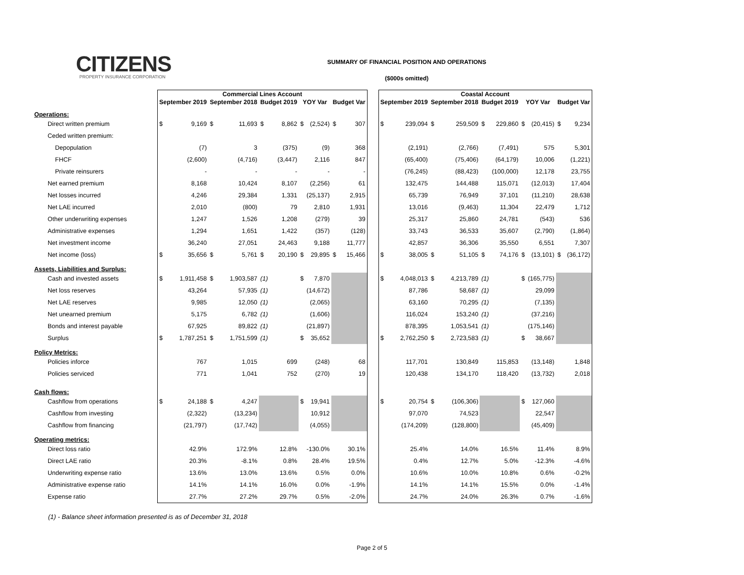CITIZENS PROPERTY INSURANCE CORPORATION
SUMMARY OF FINANCIAL POSITION AND OPERATIONS
($000s omitted)
| | Commercial Lines Account | | | | | | | | | | | Coastal Account | | | | | | | | | |
| --- | --- | --- | --- | --- | --- | --- | --- | --- | --- | --- | --- | --- | --- | --- | --- | --- | --- | --- | --- | --- | --- |
| | September 2019 | | September 2018 | | Budget 2019 | | YOY Var | | Budget Var | | | September 2019 | | September 2018 | | Budget 2019 | | YOY Var | | Budget Var | |
| Operations: | | | | | | | | | | | | | | | | | | | | | |
| Direct written premium | $ | 9,169 | $ | 11,693 | $ | 8,862 | $ | (2,524) | $ | 307 | | $ | 239,094 | $ | 259,509 | $ | 229,860 | $ | (20,415) | $ | 9,234 |
| Ceded written premium: | | | | | | | | | | | | | | | | | | | | | |
| Depopulation | | (7) | | 3 | | (375) | | (9) | | 368 | | | (2,191) | | (2,766) | | (7,491) | | 575 | | 5,301 |
| FHCF | | (2,600) | | (4,716) | | (3,447) | | 2,116 | | 847 | | | (65,400) | | (75,406) | | (64,179) | | 10,006 | | (1,221) |
| Private reinsurers | | - | | - | | - | | - | | - | | | (76,245) | | (88,423) | | (100,000) | | 12,178 | | 23,755 |
| Net earned premium | | 8,168 | | 10,424 | | 8,107 | | (2,256) | | 61 | | | 132,475 | | 144,488 | | 115,071 | | (12,013) | | 17,404 |
| Net losses incurred | | 4,246 | | 29,384 | | 1,331 | | (25,137) | | 2,915 | | | 65,739 | | 76,949 | | 37,101 | | (11,210) | | 28,638 |
| Net LAE incurred | | 2,010 | | (800) | | 79 | | 2,810 | | 1,931 | | | 13,016 | | (9,463) | | 11,304 | | 22,479 | | 1,712 |
| Other underwriting expenses | | 1,247 | | 1,526 | | 1,208 | | (279) | | 39 | | | 25,317 | | 25,860 | | 24,781 | | (543) | | 536 |
| Administrative expenses | | 1,294 | | 1,651 | | 1,422 | | (357) | | (128) | | | 33,743 | | 36,533 | | 35,607 | | (2,790) | | (1,864) |
| Net investment income | | 36,240 | | 27,051 | | 24,463 | | 9,188 | | 11,777 | | | 42,857 | | 36,306 | | 35,550 | | 6,551 | | 7,307 |
| Net income (loss) | $ | 35,656 | $ | 5,761 | $ | 20,190 | $ | 29,895 | $ | 15,466 | | $ | 38,005 | $ | 51,105 | $ | 74,176 | $ | (13,101) | $ | (36,172) |
| Assets, Liabilities and Surplus: | | | | | | | | | | | | | | | | | | | | | |
| Cash and invested assets | $ | 1,911,458 | $ | 1,903,587 | (1) | | $ | 7,870 | | | | $ | 4,048,013 | $ | 4,213,789 | (1) | | $ | (165,775) | | |
| Net loss reserves | | 43,264 | | 57,935 | (1) | | | (14,672) | | | | | 87,786 | | 58,687 | (1) | | | 29,099 | | |
| Net LAE reserves | | 9,985 | | 12,050 | (1) | | | (2,065) | | | | | 63,160 | | 70,295 | (1) | | | (7,135) | | |
| Net unearned premium | | 5,175 | | 6,782 | (1) | | | (1,606) | | | | | 116,024 | | 153,240 | (1) | | | (37,216) | | |
| Bonds and interest payable | | 67,925 | | 89,822 | (1) | | | (21,897) | | | | | 878,395 | | 1,053,541 | (1) | | | (175,146) | | |
| Surplus | $ | 1,787,251 | $ | 1,751,599 | (1) | | $ | 35,652 | | | | $ | 2,762,250 | $ | 2,723,583 | (1) | | $ | 38,667 | | |
| Policy Metrics: | | | | | | | | | | | | | | | | | | | | | |
| Policies inforce | | 767 | | 1,015 | | 699 | | (248) | | 68 | | | 117,701 | | 130,849 | | 115,853 | | (13,148) | | 1,848 |
| Policies serviced | | 771 | | 1,041 | | 752 | | (270) | | 19 | | | 120,438 | | 134,170 | | 118,420 | | (13,732) | | 2,018 |
| Cash flows: | | | | | | | | | | | | | | | | | | | | | |
| Cashflow from operations | $ | 24,188 | $ | 4,247 | | | $ | 19,941 | | | | $ | 20,754 | $ | (106,306) | | | $ | 127,060 | | |
| Cashflow from investing | | (2,322) | | (13,234) | | | | 10,912 | | | | | 97,070 | | 74,523 | | | | 22,547 | | |
| Cashflow from financing | | (21,797) | | (17,742) | | | | (4,055) | | | | | (174,209) | | (128,800) | | | | (45,409) | | |
| Operating metrics: | | | | | | | | | | | | | | | | | | | | | |
| Direct loss ratio | | 42.9% | | 172.9% | | 12.8% | | -130.0% | | 30.1% | | | 25.4% | | 14.0% | | 16.5% | | 11.4% | | 8.9% |
| Direct LAE ratio | | 20.3% | | -8.1% | | 0.8% | | 28.4% | | 19.5% | | | 0.4% | | 12.7% | | 5.0% | | -12.3% | | -4.6% |
| Underwriting expense ratio | | 13.6% | | 13.0% | | 13.6% | | 0.5% | | 0.0% | | | 10.6% | | 10.0% | | 10.8% | | 0.6% | | -0.2% |
| Administrative expense ratio | | 14.1% | | 14.1% | | 16.0% | | 0.0% | | -1.9% | | | 14.1% | | 14.1% | | 15.5% | | 0.0% | | -1.4% |
| Expense ratio | | 27.7% | | 27.2% | | 29.7% | | 0.5% | | -2.0% | | | 24.7% | | 24.0% | | 26.3% | | 0.7% | | -1.6% |
(1) - Balance sheet information presented is as of December 31, 2018
Page 2 of 5